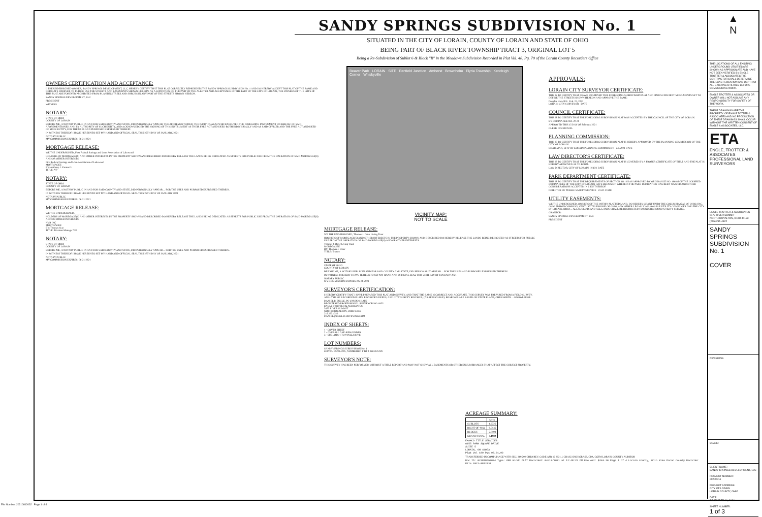SANDY SPRINGS SUBDIVISION No. 1
SITUATED IN THE CITY OF LORAIN, COUNTY OF LORAIN AND STATE OF OHIO
BEING PART OF BLACK RIVER TOWNSHIP TRACT 3, ORIGINAL LOT 5
Being a Re-Subdivision of Sublot 6 & Block "B" in the Meadows Subdivision Recorded in Plat Vol. 48, Pg. 70 of the Lorain County Recorders Office
OWNERS CERTIFICATION AND ACCEPTANCE:
I, THE UNDERSIGNED OWNER, SANDY SPRINGS DEVELOPMENT, LLC, HEREBY CERTIFY THAT THIS PLAT CORRECTLY REPRESENTS THE SANDY SPRINGS SUBDIVISION No. 1 AND DO HEREBY ACCEPT THIS PLAT OF THE SAME AND DEDICATE FOREVER TO PUBLIC USE THE STREETS AND EASEMENTS SHOWN HEREON. AS A CONDITION ON THE PART OF THE ALLOTER AND ACCEPTANCE OF THE PART OF THE CITY OF LORAIN, THE OWNERS OF THE LOTS OF THIS PLAT ARE FOREVER PROHIBITED FROM PLANTING TREES AND SHRUBS IN ANY PART OF THE STREETS SHOWN HEREON.
SANDY SPRINGS DEVELOPMENT, LLC
PRESIDENT
WITNESS
NOTARY:
STATE OF OHIO
COUNTY OF LORAIN
BEFORE ME, A NOTARY PUBLIC IN AND FOR SAID COUNTY AND STATE, DID PERSONALLY APPEAR, THE AFOREMENTIONED, THE INDIVIDUAL(S) WHO EXECUTED THE FOREGOING INSTRUMENT ON BEHALF OF SAID AFOREMENTIONED AND BY AUTHORITY OF SUCH ENTITY, AND ACKNOWLEDGED THE SIGNING OF THIS INSTRUMENT AS THEIR FREE ACT AND DEED BOTH INDIVIDUALLY AND AS SAID OFFICER AND THE FREE ACT AND DEED OF SUCH ENTITY, FOR THE USES AND PURPOSED EXPRESSED THEREIN.
IN WITNESS THEREOF I HAVE HEREUNTO SET MY HAND AND OFFICIAL SEAL THIS 25TH DAY OF JANUARY, 2021
NOTARY PUBLIC
MY COMMISSION EXPIRES: 06·21·2021
MORTGAGE RELEASE:
WE THE UNDERSIGNED, First Federal Savings and Loan Association of Lakewood
HOLDERS OF MORTGAGE(S) AND OTHER INTERESTS IN THE PROPERTY SHOWN AND DESCRIBED DO HEREBY RELEASE THE LANDS BEING DEDICATED AS STREETS FOR PUBLIC USE FROM THE OPERATION OF SAID MORTGAGE(S) AND/OR OTHER INTERESTS.
First Federal Savings and Loan Association of Lakewood
MORTGAGEE
BY: Anthony J. Yannucci
TITLE: VP
NOTARY:
STATE OF OHIO
COUNTY OF LORAIN
BEFORE ME, A NOTARY PUBLIC IN AND FOR SAID COUNTY AND STATE, DID PERSONALLY APPEAR ... FOR THE USES AND PURPOSED EXPRESSED THEREIN.
IN WITNESS THEREOF I HAVE HEREUNTO SET MY HAND AND OFFICIAL SEAL THIS 26TH DAY OF JANUARY 2021
NOTARY PUBLIC
MY COMMISSION EXPIRES: 06·21·2021
MORTGAGE RELEASE:
WE THE UNDERSIGNED, ________
HOLDERS OF MORTGAGE(S) AND OTHER INTERESTS IN THE PROPERTY SHOWN AND DESCRIBED DO HEREBY RELEASE THE LANDS BEING DEDICATED AS STREETS FOR PUBLIC USE FROM THE OPERATION OF SAID MORTGAGE(S) AND/OR OTHER INTERESTS.
NVR INC
MORTGAGEE
BY: Thomas Sear
TITLE: Division Manager V.P.
NOTARY:
STATE OF OHIO
COUNTY OF LORAIN
BEFORE ME, A NOTARY PUBLIC IN AND FOR SAID COUNTY AND STATE, DID PERSONALLY APPEAR ... FOR THE USES AND PURPOSED EXPRESSED THEREIN.
IN WITNESS THEREOF I HAVE HEREUNTO SET MY HAND AND OFFICIAL SEAL THIS 27TH DAY OF JANUARY, 2021
NOTARY PUBLIC
MY COMMISSION EXPIRES: 06·21·2021
Beaver Park LORAIN SITE Penfield Junction Amherst Brownhelm Elyria Township Kendeigh Corner Whiskyville
VICINITY MAP:
NOT TO SCALE
MORTGAGE RELEASE:
WE THE UNDERSIGNED, Thomas J. Oster Living Trust
HOLDERS OF MORTGAGE(S) AND OTHER INTERESTS IN THE PROPERTY SHOWN AND DESCRIBED DO HEREBY RELEASE THE LANDS BEING DEDICATED AS STREETS FOR PUBLIC USE FROM THE OPERATION OF SAID MORTGAGE(S) AND/OR OTHER INTERESTS.
Thomas J. Oster Living Trust
MORTGAGEE
BY: Thomas J. Oster
TITLE: Trustee
NOTARY:
STATE OF OHIO
COUNTY OF LORAIN
BEFORE ME, A NOTARY PUBLIC IN AND FOR SAID COUNTY AND STATE, DID PERSONALLY APPEAR ... FOR THE USES AND PURPOSED EXPRESSED THEREIN.
IN WITNESS THEREOF I HAVE HEREUNTO SET MY HAND AND OFFICIAL SEAL THIS 25TH DAY OF JANUARY 2021
NOTARY PUBLIC
MY COMMISSION EXPIRES: 06·21·2021
SURVEYOR'S CERTIFICATION:
I HEREBY CERTIFY THAT I HAVE PREPARED THIS PLAT AND SURVEY, AND THAT THE SAME IS CORRECT AND ACCURATE. THIS SURVEY WAS PREPARED FROM A FIELD SURVEY, ANALYSIS OF RECORDED PLATS, RECORDED DEEDS, AND CITY SURVEY RECORDS, (AS APPLICABLE). BEARINGS ARE BASED ON STATE PLANE, OHIO NORTH ... KNOWLEDGE.
DANIEL P. ENGLE, PS 1/20/2021 DATE
REGISTERED PROFESSIONAL SURVEYOR NO. 8452
ENGLE TROTTER & ASSOCIATES
5473 RIVER SUMMIT
NORTH ROYALTON, OHIO 44133
216.235.4322
DANIEL@ENGLESURVEYING.COM
INDEX OF SHEETS:
1 - COVER SHEET
2 - OVERALL AND REMAINDER
3 - SUBLOTS 1 TO 9 INCLUSIVE
LOT NUMBERS:
SANDY SPRINGS SUBDIVISION No. 1
CONTAINS 9 LOTS, NUMBERED 1 TO 9 INCLUSIVE
SURVEYOR'S NOTE:
THIS SURVEY HAS BEEN PERFORMED WITHOUT A TITLE REPORT AND MAY NOT SHOW ALL EASEMENTS OR OTHER ENCUMBRANCES THAT AFFECT THE SUBJECT PROPERTY.
ACREAGE SUMMARY:
| | Acres |
| SUBLOTS | 1.6726 |
| RIGHT-OF-WAY | 0.5146 |
| BLOCKS | 2.0108 |
| GRAND TOTAL | 4.1980 |
EXAMCO TITLE SERVICES
6155 PARK SQUARE DRIVE
SUITE 5
LORAIN, OH 44053
Plat Vol 109 Pgs 90,91,92
TRANSFERRED IN COMPLIANCE WITH SEC. 319.202 OHIO REV. CODE APR 12 2021 J. CRAIG SNODGRASS, CPA, CGFM LORAIN COUNTY AUDITOR
Doc ID: 022818490004 Type: OFF Kind: PLAT Recorded: 04/12/2021 at 12:48:25 PM Fee Amt: $263.20 Page 1 of 4 Lorain County, Ohio Mike Doran County Recorder File 2021-0812032
APPROVALS:
LORAIN CITY SURVEYOR CERTIFICATE:
THIS IS TO CERTIFY THAT I HAVE EXAMINED THIS FOREGOING SUBDIVISION PLAT AND FIND SUFFICIENT MONUMENTS SET TO DEFINE THE STREETS SHOWN HEREON AND APPROVE THE SAME:
Douglas Hazel P.S Feb. 22, 2021
LORAIN CITY SURVEYOR DATE
COUNCIL CERTIFICATE:
THIS IS TO CERTIFY THAT THE FOREGOING SUBDIVISION PLAT WAS ACCEPTED BY THE COUNCIL OF THE CITY OF LORAIN.
BY ORDINANCE NO. 20-21
APPROVED THIS 15 DAY OF February 2021
CLERK OF COUNCIL
PLANNING COMMISSION:
THIS IS TO CERTIFY THAT THE FOREGOING SUBDIVISION PLAT IS HEREBY APPROVED BY THE PLANNING COMMISSION OF THE CITY OF LORAIN.
CHAIRMAN, CITY OF LORAIN PLANNING COMMISSION 2/5/2021 DATE
LAW DIRECTOR'S CERTIFICATE:
THIS IS TO CERTIFY THAT THE FOREGOING SUBDIVISION PLAT IS COVERED BY A PROPER CERTIFICATE OF TITLE AND THE PLAT IS HEREBY APPROVED AS TO FORM.
LAW DIRECTOR, CITY OF LORAIN 2/4/21 DATE
PARK DEPARTMENT CERTIFICATE:
THIS IS TO CERTIFY THAT THE REQUIREMENTS OF SECTION 1111.05 AS APPROVED BY ORDINANCE NO. 186-85 OF THE CODIFIED ORDINANCES OF THE CITY OF LORAIN HAVE BEEN MET: WHEREIN THE PARK DEDICATION HAS BEEN WAIVED AND OTHER CONSIDERATIONS ACCEPTED IN LIEU THEREOF.
DIRECTOR OF PUBLIC SAFETY/SERVICE 2/5/21 DATE
UTILITY EASEMENTS:
WE THE UNDERSIGNED, OWNERS OF THE WITHIN PLATTED LAND, DO HEREBY GRANT UNTO THE COLUMBIA GAS OF OHIO, INC, OHIO EDISON COMPANY, CENTURY TELEPHONE OF OHIO, ANY OTHER LEGALLY ALLOWABLE UTILITY COMPANIES AND THE CITY OF LORAIN, OHIO ... ALL SUBLOTS AND ALL LANDS SHALL BE RESTRICTED TO UNDERGROUND UTILITY SERVICE.
GRANTOR:
SANDY SPRINGS DEVELOPMENT, LLC
PRESIDENT
▲
N
THE LOCATIONS OF ALL EXISTING UNDERGROUND UTILITIES ARE SHOWN AS APPROXIMATE AND HAVE NOT BEEN VERIFIED BY ENGLE TROTTER & ASSOCIATES THE CONTRACTOR SHALL DETERMINE THE EXACT LOCATION AND DEPTH OF ALL EXISTING UTILITIES BEFORE COMMENCING WORK.
ENGLE TROTTER & ASSOCIATES OR OWNER WILL NOT ASSUME ANY RESPONSIBILITY FOR SAFETY OF THE WORK.
THESE DRAWINGS ARE THE PROPERTY OF ENGLE TOTTER & ASSOCIATES AND NO PRODUCTION OF THESE DRAWINGS SHALL OCCUR WITHOUT THE WRITTEN CONSENT OF ENGLE & ASSOCIATES, LLC.
ETA
ENGLE, TROTTER & ASSOCIATES PROFESSIONAL LAND SURVEYORS
ENGLE TROTTER & ASSOCIATES
5473 RIVER SUMMIT
NORTH ROYALTON, OHIO 44133
(216) 235-4322
SANDY SPRINGS SUBDIVISION No. 1
COVER
REVISIONS
SCALE:
CLIENT NAME:
SANDY SPRINGS DEVELOPMENT, LLC
PROJECT NUMBER:
2020021e
PROJECT ADDRESS:
CITY OF LORAIN
LORAIN COUNTY, OHIO
DATE:
DECEMBER 01, 2020
SHEET NUMBER:
1 of 3
File Number: 20210812032 Page 1 of 4